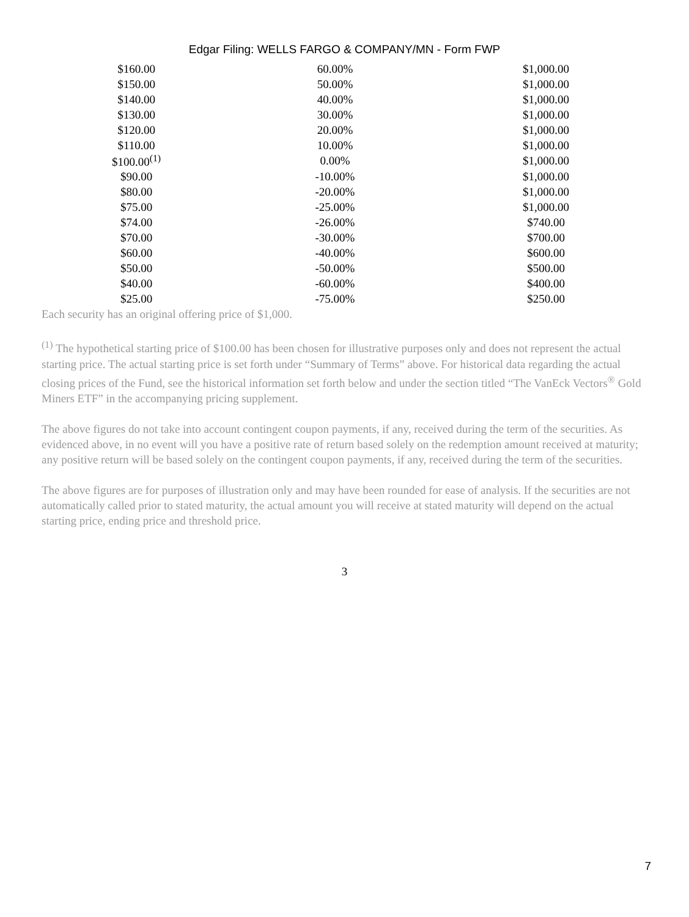Edgar Filing: WELLS FARGO & COMPANY/MN - Form FWP
| $160.00 | 60.00% | $1,000.00 |
| $150.00 | 50.00% | $1,000.00 |
| $140.00 | 40.00% | $1,000.00 |
| $130.00 | 30.00% | $1,000.00 |
| $120.00 | 20.00% | $1,000.00 |
| $110.00 | 10.00% | $1,000.00 |
| $100.00<sup>(1)</sup> | 0.00% | $1,000.00 |
| $90.00 | -10.00% | $1,000.00 |
| $80.00 | -20.00% | $1,000.00 |
| $75.00 | -25.00% | $1,000.00 |
| $74.00 | -26.00% | $740.00 |
| $70.00 | -30.00% | $700.00 |
| $60.00 | -40.00% | $600.00 |
| $50.00 | -50.00% | $500.00 |
| $40.00 | -60.00% | $400.00 |
| $25.00 | -75.00% | $250.00 |
Each security has an original offering price of $1,000.
<sup>(1)</sup> The hypothetical starting price of $100.00 has been chosen for illustrative purposes only and does not represent the actual starting price. The actual starting price is set forth under “Summary of Terms” above. For historical data regarding the actual closing prices of the Fund, see the historical information set forth below and under the section titled “The VanEck Vectors<sup>®</sup> Gold Miners ETF” in the accompanying pricing supplement.
The above figures do not take into account contingent coupon payments, if any, received during the term of the securities. As evidenced above, in no event will you have a positive rate of return based solely on the redemption amount received at maturity; any positive return will be based solely on the contingent coupon payments, if any, received during the term of the securities.
The above figures are for purposes of illustration only and may have been rounded for ease of analysis. If the securities are not automatically called prior to stated maturity, the actual amount you will receive at stated maturity will depend on the actual starting price, ending price and threshold price.
3
7